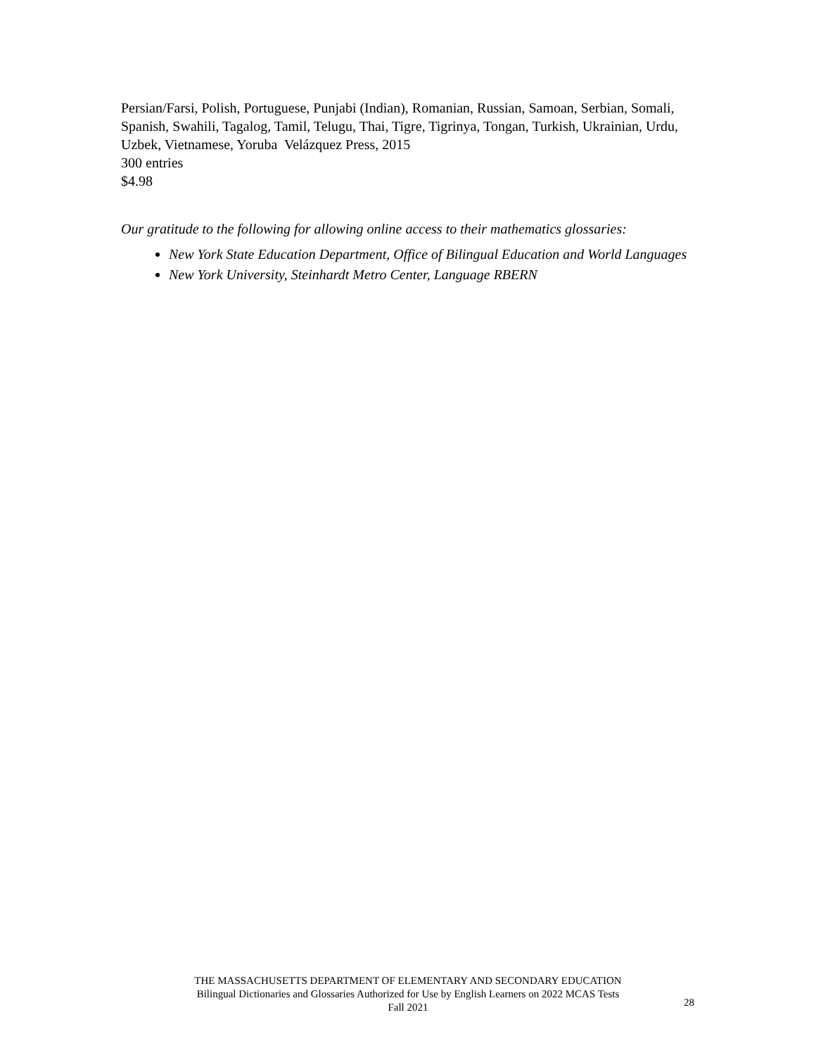Persian/Farsi, Polish, Portuguese, Punjabi (Indian), Romanian, Russian, Samoan, Serbian, Somali, Spanish, Swahili, Tagalog, Tamil, Telugu, Thai, Tigre, Tigrinya, Tongan, Turkish, Ukrainian, Urdu, Uzbek, Vietnamese, Yoruba Velázquez Press, 2015
300 entries
$4.98
Our gratitude to the following for allowing online access to their mathematics glossaries:
New York State Education Department, Office of Bilingual Education and World Languages
New York University, Steinhardt Metro Center, Language RBERN
THE MASSACHUSETTS DEPARTMENT OF ELEMENTARY AND SECONDARY EDUCATION
Bilingual Dictionaries and Glossaries Authorized for Use by English Learners on 2022 MCAS Tests
Fall 2021
28